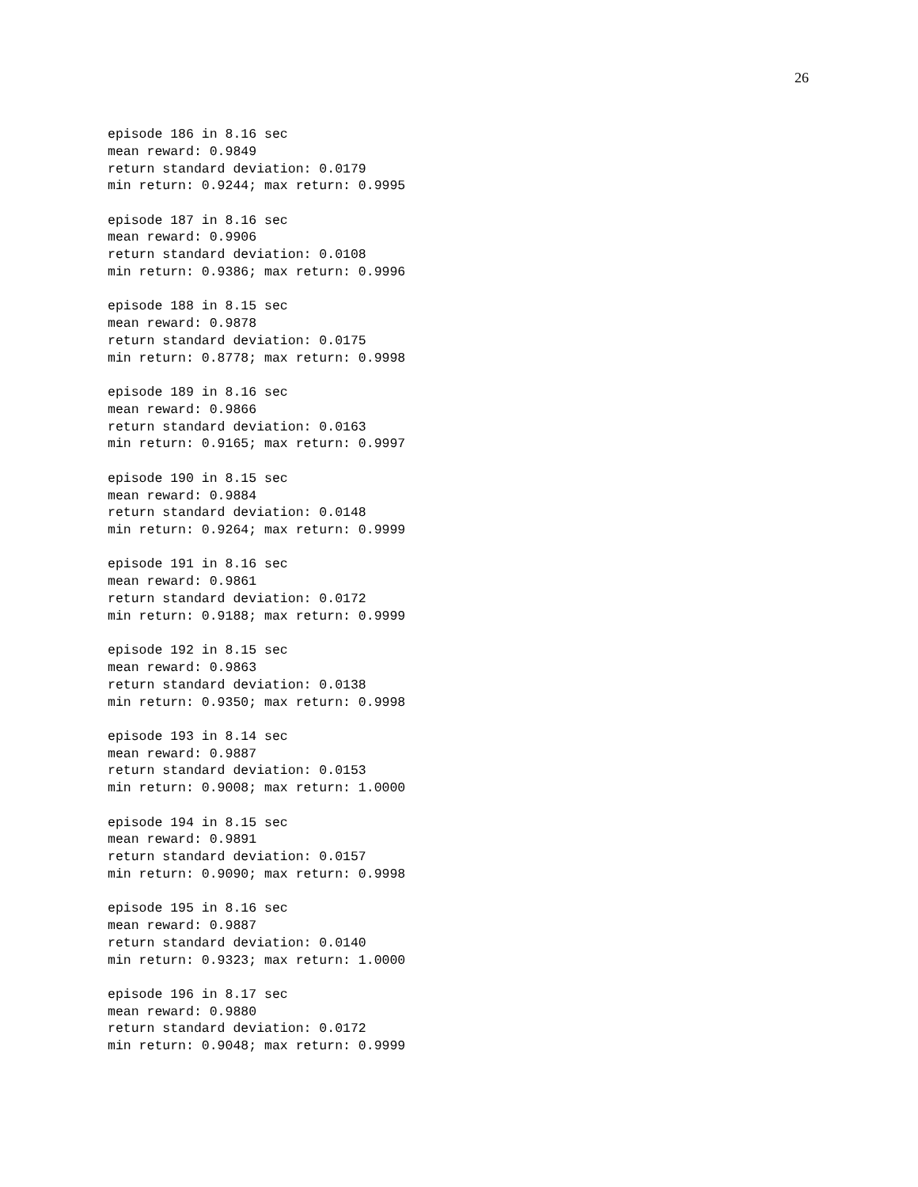26
episode 186 in 8.16 sec mean reward: 0.9849 return standard deviation: 0.0179 min return: 0.9244; max return: 0.9995
episode 187 in 8.16 sec mean reward: 0.9906 return standard deviation: 0.0108 min return: 0.9386; max return: 0.9996
episode 188 in 8.15 sec mean reward: 0.9878 return standard deviation: 0.0175 min return: 0.8778; max return: 0.9998
episode 189 in 8.16 sec mean reward: 0.9866 return standard deviation: 0.0163 min return: 0.9165; max return: 0.9997
episode 190 in 8.15 sec mean reward: 0.9884 return standard deviation: 0.0148 min return: 0.9264; max return: 0.9999
episode 191 in 8.16 sec mean reward: 0.9861 return standard deviation: 0.0172 min return: 0.9188; max return: 0.9999
episode 192 in 8.15 sec mean reward: 0.9863 return standard deviation: 0.0138 min return: 0.9350; max return: 0.9998
episode 193 in 8.14 sec mean reward: 0.9887 return standard deviation: 0.0153 min return: 0.9008; max return: 1.0000
episode 194 in 8.15 sec mean reward: 0.9891 return standard deviation: 0.0157 min return: 0.9090; max return: 0.9998
episode 195 in 8.16 sec mean reward: 0.9887 return standard deviation: 0.0140 min return: 0.9323; max return: 1.0000
episode 196 in 8.17 sec mean reward: 0.9880 return standard deviation: 0.0172 min return: 0.9048; max return: 0.9999